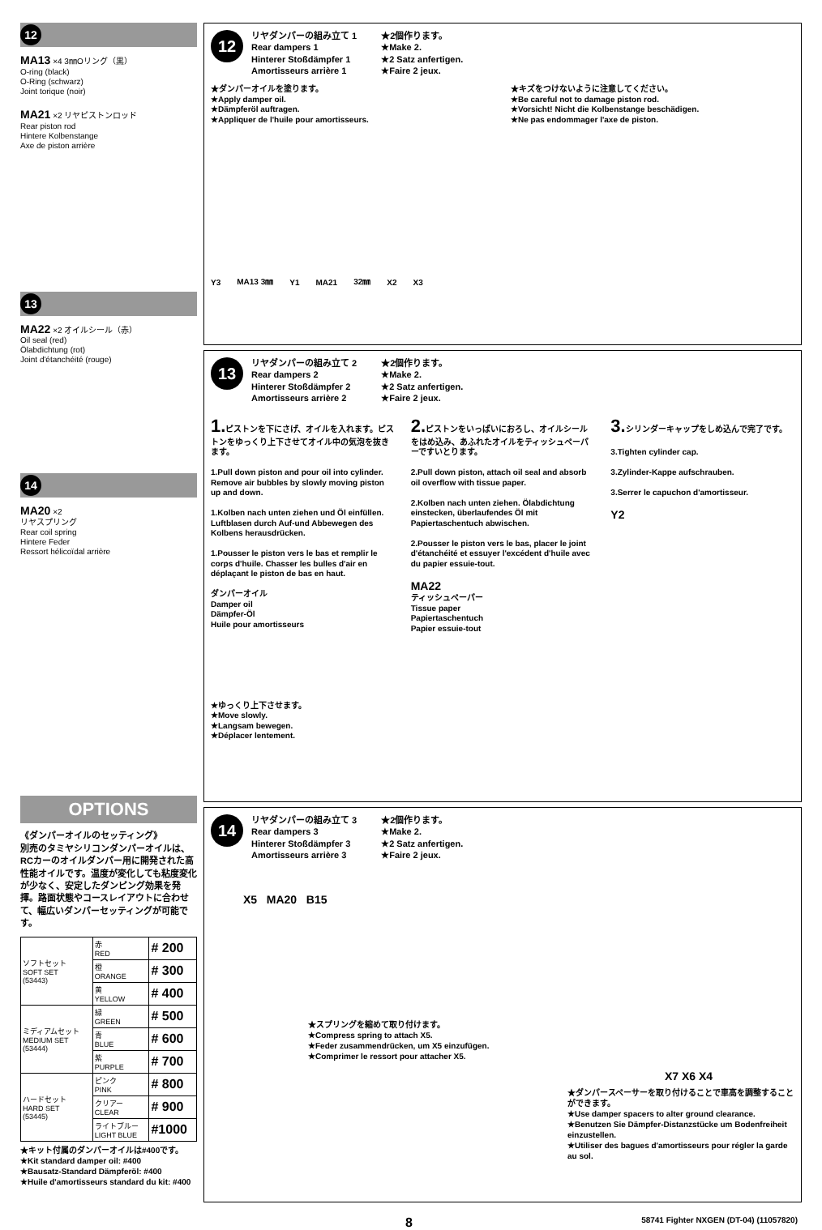12
MA13 ×4 3㎜Oリング（黒）
O-ring (black)
O-Ring (schwarz)
Joint torique (noir)
MA21 ×2 リヤピストンロッド
Rear piston rod
Hintere Kolbenstange
Axe de piston arrière
13
MA22 ×2 オイルシール（赤）
Oil seal (red)
Ölabdichtung (rot)
Joint d'étanchéité (rouge)
14
MA20 ×2
リヤスプリング
Rear coil spring
Hintere Feder
Ressort hélicoïdal arrière
OPTIONS
《ダンパーオイルのセッティング》
別売のタミヤシリコンダンパーオイルは、RCカーのオイルダンパー用に開発された高性能オイルです。温度が変化しても粘度変化が少なく、安定したダンピング効果を発揮。路面状態やコースレイアウトに合わせて、幅広いダンパーセッティングが可能です。
| ソフトセット SOFT SET (53443) | 赤 RED | # 200 |
| | 橙 ORANGE | # 300 |
| | 黄 YELLOW | # 400 |
| ミディアムセット MEDIUM SET (53444) | 緑 GREEN | # 500 |
| | 青 BLUE | # 600 |
| | 紫 PURPLE | # 700 |
| ハードセット HARD SET (53445) | ピンク PINK | # 800 |
| | クリアー CLEAR | # 900 |
| | ライトブルー LIGHT BLUE | #1000 |
★キット付属のダンパーオイルは#400です。
★Kit standard damper oil: #400
★Bausatz-Standard Dämpferöl: #400
★Huile d'amortisseurs standard du kit: #400
12
リヤダンパーの組み立て 1
Rear dampers 1
Hinterer Stoßdämpfer 1
Amortisseurs arrière 1
★2個作ります。
★Make 2.
★2 Satz anfertigen.
★Faire 2 jeux.
★ダンパーオイルを塗ります。
★Apply damper oil.
★Dämpferöl auftragen.
★Appliquer de l'huile pour amortisseurs.
★キズをつけないように注意してください。
★Be careful not to damage piston rod.
★Vorsicht! Nicht die Kolbenstange beschädigen.
★Ne pas endommager l'axe de piston.
Y3 MA13 3㎜ Y1 MA21 32㎜ X2 X3
13
リヤダンパーの組み立て 2
Rear dampers 2
Hinterer Stoßdämpfer 2
Amortisseurs arrière 2
★2個作ります。
★Make 2.
★2 Satz anfertigen.
★Faire 2 jeux.
1. ピストンを下にさげ、オイルを入れます。ピストンをゆっくり上下させてオイル中の気泡を抜きます。
1.Pull down piston and pour oil into cylinder. Remove air bubbles by slowly moving piston up and down.
1.Kolben nach unten ziehen und Öl einfüllen. Luftblasen durch Auf-und Abbewegen des Kolbens herausdrücken.
1.Pousser le piston vers le bas et remplir le corps d'huile. Chasser les bulles d'air en déplaçant le piston de bas en haut.
ダンパーオイル
Damper oil
Dämpfer-Öl
Huile pour amortisseurs
★ゆっくり上下させます。
★Move slowly.
★Langsam bewegen.
★Déplacer lentement.
2. ピストンをいっぱいにおろし、オイルシールをはめ込み、あふれたオイルをティッシュペーパーですいとります。
2.Pull down piston, attach oil seal and absorb oil overflow with tissue paper.
2.Kolben nach unten ziehen. Ölabdichtung einstecken, überlaufendes Öl mit Papiertaschentuch abwischen.
2.Pousser le piston vers le bas, placer le joint d'étanchéité et essuyer l'excédent d'huile avec du papier essuie-tout.
MA22
ティッシュペーパー
Tissue paper
Papiertaschentuch
Papier essuie-tout
3. シリンダーキャップをしめ込んで完了です。
3.Tighten cylinder cap.
3.Zylinder-Kappe aufschrauben.
3.Serrer le capuchon d'amortisseur.
Y2
14
リヤダンパーの組み立て 3
Rear dampers 3
Hinterer Stoßdämpfer 3
Amortisseurs arrière 3
★2個作ります。
★Make 2.
★2 Satz anfertigen.
★Faire 2 jeux.
X5 MA20 B15
★スプリングを縮めて取り付けます。
★Compress spring to attach X5.
★Feder zusammendrücken, um X5 einzufügen.
★Comprimer le ressort pour attacher X5.
X7 X6 X4
★ダンパースペーサーを取り付けることで車高を調整することができます。
★Use damper spacers to alter ground clearance.
★Benutzen Sie Dämpfer-Distanzstücke um Bodenfreiheit einzustellen.
★Utiliser des bagues d'amortisseurs pour régler la garde au sol.
8 58741 Fighter NXGEN (DT-04) (11057820)